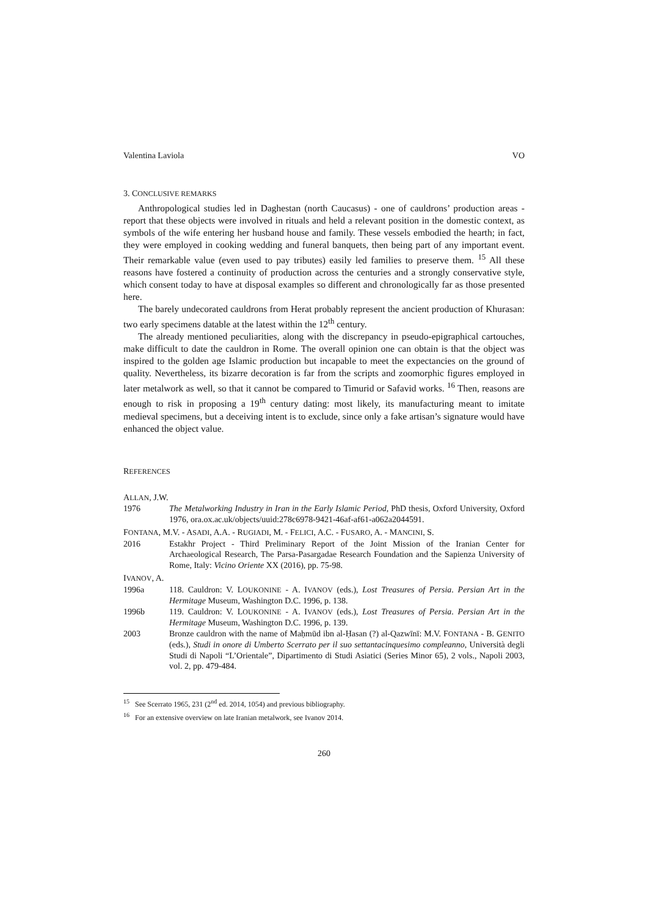Valentina Laviola VO
3. CONCLUSIVE REMARKS
Anthropological studies led in Daghestan (north Caucasus) - one of cauldrons’ production areas - report that these objects were involved in rituals and held a relevant position in the domestic context, as symbols of the wife entering her husband house and family. These vessels embodied the hearth; in fact, they were employed in cooking wedding and funeral banquets, then being part of any important event. Their remarkable value (even used to pay tributes) easily led families to preserve them. <sup>15</sup> All these reasons have fostered a continuity of production across the centuries and a strongly conservative style, which consent today to have at disposal examples so different and chronologically far as those presented here.
The barely undecorated cauldrons from Herat probably represent the ancient production of Khurasan: two early specimens datable at the latest within the 12<sup>th</sup> century.
The already mentioned peculiarities, along with the discrepancy in pseudo-epigraphical cartouches, make difficult to date the cauldron in Rome. The overall opinion one can obtain is that the object was inspired to the golden age Islamic production but incapable to meet the expectancies on the ground of quality. Nevertheless, its bizarre decoration is far from the scripts and zoomorphic figures employed in later metalwork as well, so that it cannot be compared to Timurid or Safavid works. <sup>16</sup> Then, reasons are enough to risk in proposing a 19<sup>th</sup> century dating: most likely, its manufacturing meant to imitate medieval specimens, but a deceiving intent is to exclude, since only a fake artisan’s signature would have enhanced the object value.
REFERENCES
ALLAN, J.W.
1976 The Metalworking Industry in Iran in the Early Islamic Period, PhD thesis, Oxford University, Oxford 1976, ora.ox.ac.uk/objects/uuid:278c6978-9421-46af-af61-a062a2044591.
FONTANA, M.V. - ASADI, A.A. - RUGIADI, M. - FELICI, A.C. - FUSARO, A. - MANCINI, S.
2016 Estakhr Project - Third Preliminary Report of the Joint Mission of the Iranian Center for Archaeological Research, The Parsa-Pasargadae Research Foundation and the Sapienza University of Rome, Italy: Vicino Oriente XX (2016), pp. 75-98.
IVANOV, A.
1996a 118. Cauldron: V. LOUKONINE - A. IVANOV (eds.), Lost Treasures of Persia. Persian Art in the Hermitage Museum, Washington D.C. 1996, p. 138.
1996b 119. Cauldron: V. LOUKONINE - A. IVANOV (eds.), Lost Treasures of Persia. Persian Art in the Hermitage Museum, Washington D.C. 1996, p. 139.
2003 Bronze cauldron with the name of Maḥmūd ibn al-Ḥasan (?) al-Qazwīnī: M.V. FONTANA - B. GENITO (eds.), Studi in onore di Umberto Scerrato per il suo settantacinquesimo compleanno, Università degli Studi di Napoli “L’Orientale”, Dipartimento di Studi Asiatici (Series Minor 65), 2 vols., Napoli 2003, vol. 2, pp. 479-484.
<sup>15</sup> See Scerrato 1965, 231 (2<sup>nd</sup> ed. 2014, 1054) and previous bibliography.
<sup>16</sup> For an extensive overview on late Iranian metalwork, see Ivanov 2014.
260